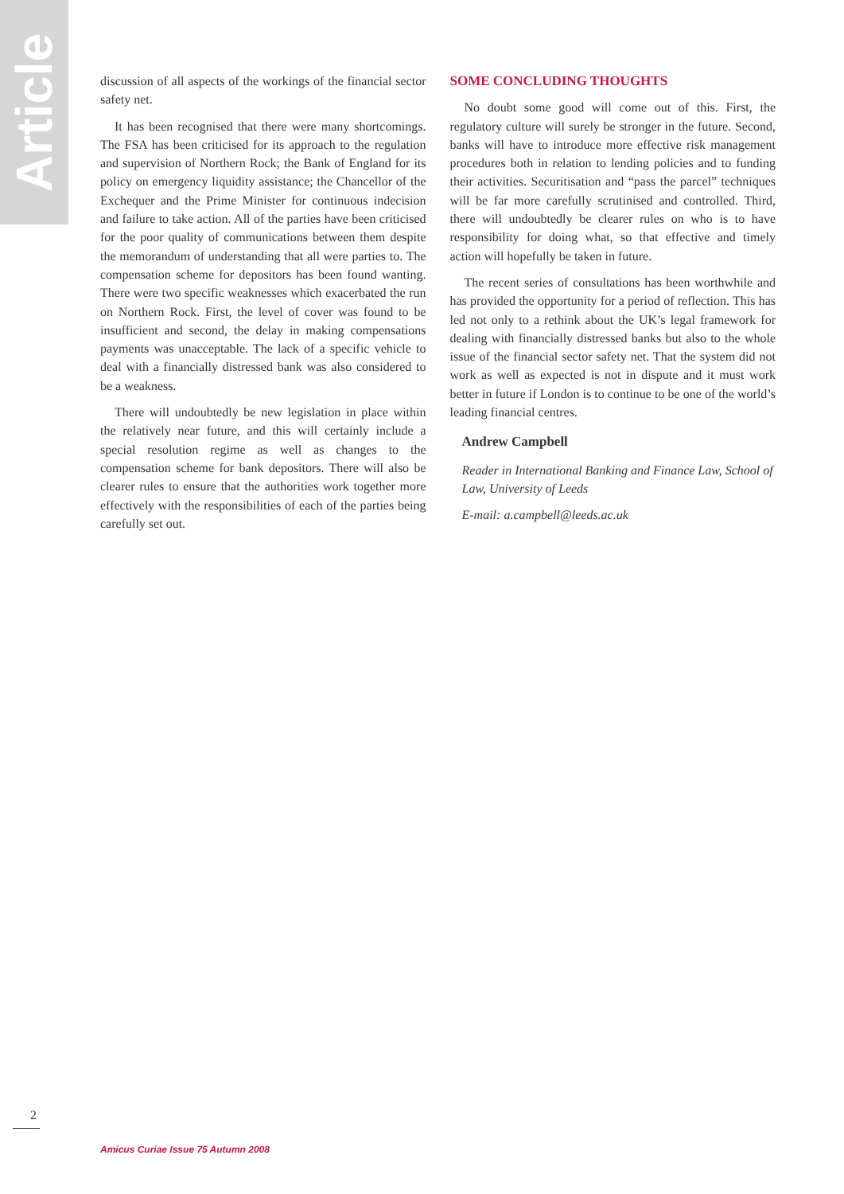Article
discussion of all aspects of the workings of the financial sector safety net.
It has been recognised that there were many shortcomings. The FSA has been criticised for its approach to the regulation and supervision of Northern Rock; the Bank of England for its policy on emergency liquidity assistance; the Chancellor of the Exchequer and the Prime Minister for continuous indecision and failure to take action. All of the parties have been criticised for the poor quality of communications between them despite the memorandum of understanding that all were parties to. The compensation scheme for depositors has been found wanting. There were two specific weaknesses which exacerbated the run on Northern Rock. First, the level of cover was found to be insufficient and second, the delay in making compensations payments was unacceptable. The lack of a specific vehicle to deal with a financially distressed bank was also considered to be a weakness.
There will undoubtedly be new legislation in place within the relatively near future, and this will certainly include a special resolution regime as well as changes to the compensation scheme for bank depositors. There will also be clearer rules to ensure that the authorities work together more effectively with the responsibilities of each of the parties being carefully set out.
SOME CONCLUDING THOUGHTS
No doubt some good will come out of this. First, the regulatory culture will surely be stronger in the future. Second, banks will have to introduce more effective risk management procedures both in relation to lending policies and to funding their activities. Securitisation and “pass the parcel” techniques will be far more carefully scrutinised and controlled. Third, there will undoubtedly be clearer rules on who is to have responsibility for doing what, so that effective and timely action will hopefully be taken in future.
The recent series of consultations has been worthwhile and has provided the opportunity for a period of reflection. This has led not only to a rethink about the UK’s legal framework for dealing with financially distressed banks but also to the whole issue of the financial sector safety net. That the system did not work as well as expected is not in dispute and it must work better in future if London is to continue to be one of the world’s leading financial centres.
Andrew Campbell
Reader in International Banking and Finance Law, School of Law, University of Leeds
E-mail: a.campbell@leeds.ac.uk
2
Amicus Curiae Issue 75 Autumn 2008